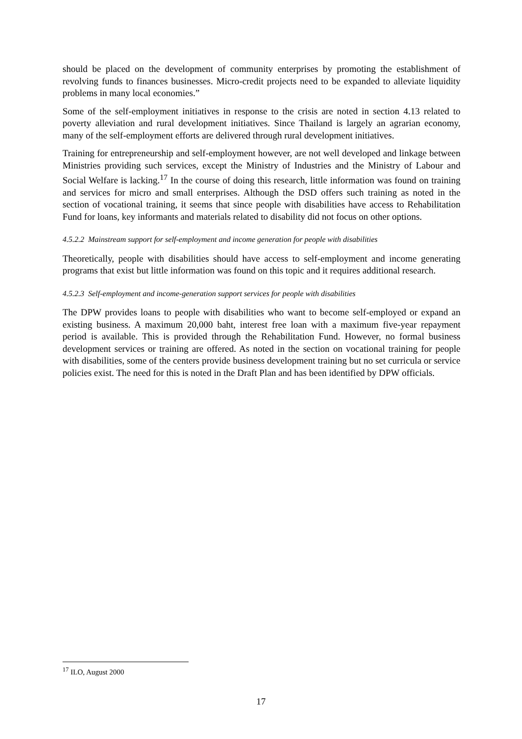should be placed on the development of community enterprises by promoting the establishment of revolving funds to finances businesses. Micro-credit projects need to be expanded to alleviate liquidity problems in many local economies.”
Some of the self-employment initiatives in response to the crisis are noted in section 4.13 related to poverty alleviation and rural development initiatives. Since Thailand is largely an agrarian economy, many of the self-employment efforts are delivered through rural development initiatives.
Training for entrepreneurship and self-employment however, are not well developed and linkage between Ministries providing such services, except the Ministry of Industries and the Ministry of Labour and Social Welfare is lacking.<sup>17</sup> In the course of doing this research, little information was found on training and services for micro and small enterprises. Although the DSD offers such training as noted in the section of vocational training, it seems that since people with disabilities have access to Rehabilitation Fund for loans, key informants and materials related to disability did not focus on other options.
4.5.2.2 Mainstream support for self-employment and income generation for people with disabilities
Theoretically, people with disabilities should have access to self-employment and income generating programs that exist but little information was found on this topic and it requires additional research.
4.5.2.3 Self-employment and income-generation support services for people with disabilities
The DPW provides loans to people with disabilities who want to become self-employed or expand an existing business. A maximum 20,000 baht, interest free loan with a maximum five-year repayment period is available. This is provided through the Rehabilitation Fund. However, no formal business development services or training are offered. As noted in the section on vocational training for people with disabilities, some of the centers provide business development training but no set curricula or service policies exist. The need for this is noted in the Draft Plan and has been identified by DPW officials.
<sup>17</sup> ILO, August 2000
17